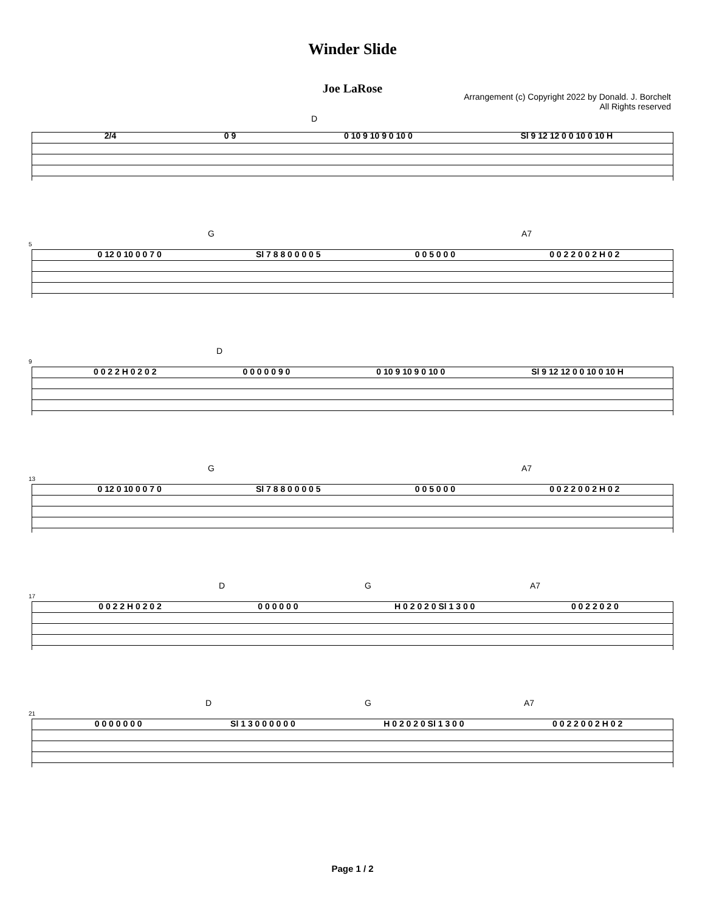Winder Slide
Joe LaRose
Arrangement (c) Copyright 2022 by Donald. J. Borchelt
All Rights reserved
D
2/4 0 9 0 10 9 10 9 0 10 0 Sl 9 12 12 0 0 10 0 10 H
G A7
5
0 12 0 10 0 0 7 0 Sl 7 8 8 0 0 0 0 5 0 0 5 0 0 0 0 0 2 2 0 0 2 H 0 2
D
9
0 0 2 2 H 0 2 0 2 0 0 0 0 0 9 0 0 10 9 10 9 0 10 0 Sl 9 12 12 0 0 10 0 10 H
G A7
13
0 12 0 10 0 0 7 0 Sl 7 8 8 0 0 0 0 5 0 0 5 0 0 0 0 0 2 2 0 0 2 H 0 2
D G A7
17
0 0 2 2 H 0 2 0 2 0 0 0 0 0 0 H 0 2 0 2 0 Sl 1 3 0 0 0 0 2 2 0 2 0
D G A7
21
0 0 0 0 0 0 0 Sl 1 3 0 0 0 0 0 0 H 0 2 0 2 0 Sl 1 3 0 0 0 0 2 2 0 0 2 H 0 2
Page 1 / 2